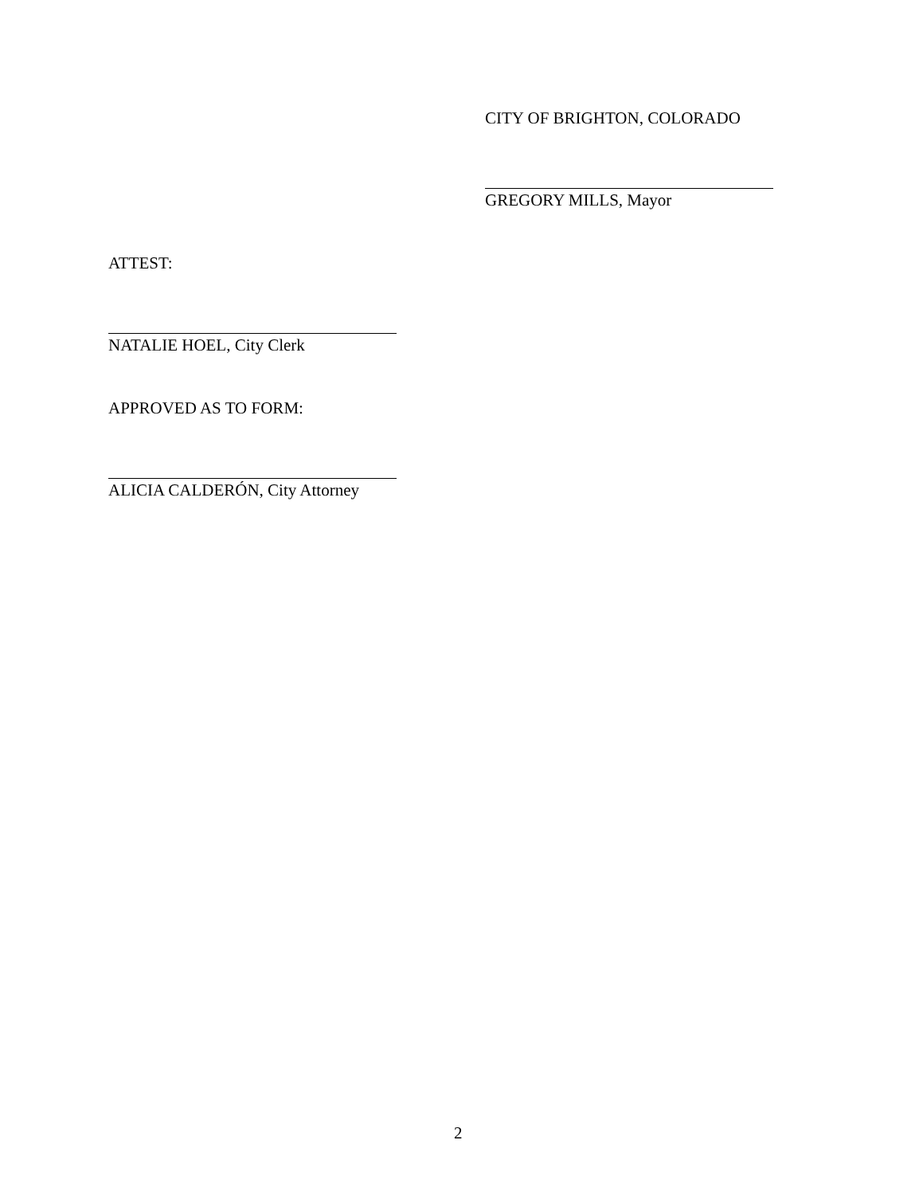CITY OF BRIGHTON, COLORADO
GREGORY MILLS, Mayor
ATTEST:
NATALIE HOEL, City Clerk
APPROVED AS TO FORM:
ALICIA CALDERÓN, City Attorney
2